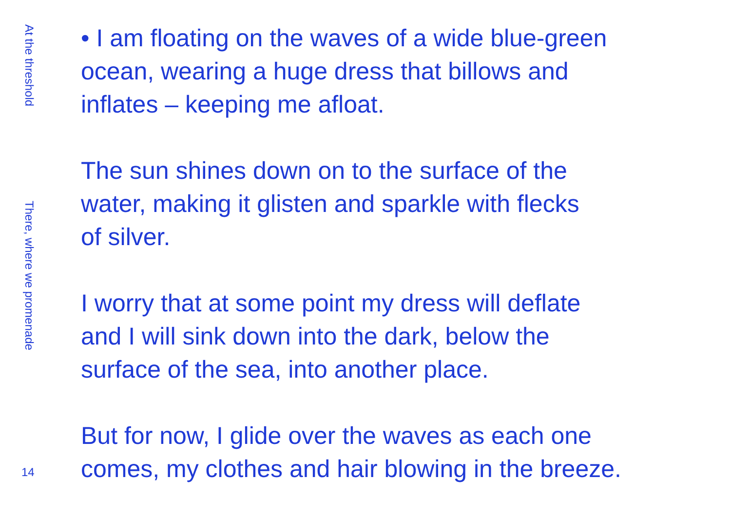• I am floating on the waves of a wide blue-green
ocean, wearing a huge dress that billows and
inflates – keeping me afloat.
The sun shines down on to the surface of the
water, making it glisten and sparkle with flecks
of silver.
I worry that at some point my dress will deflate
and I will sink down into the dark, below the
surface of the sea, into another place.
But for now, I glide over the waves as each one
comes, my clothes and hair blowing in the breeze.
At the threshold
There, where we promenade
14